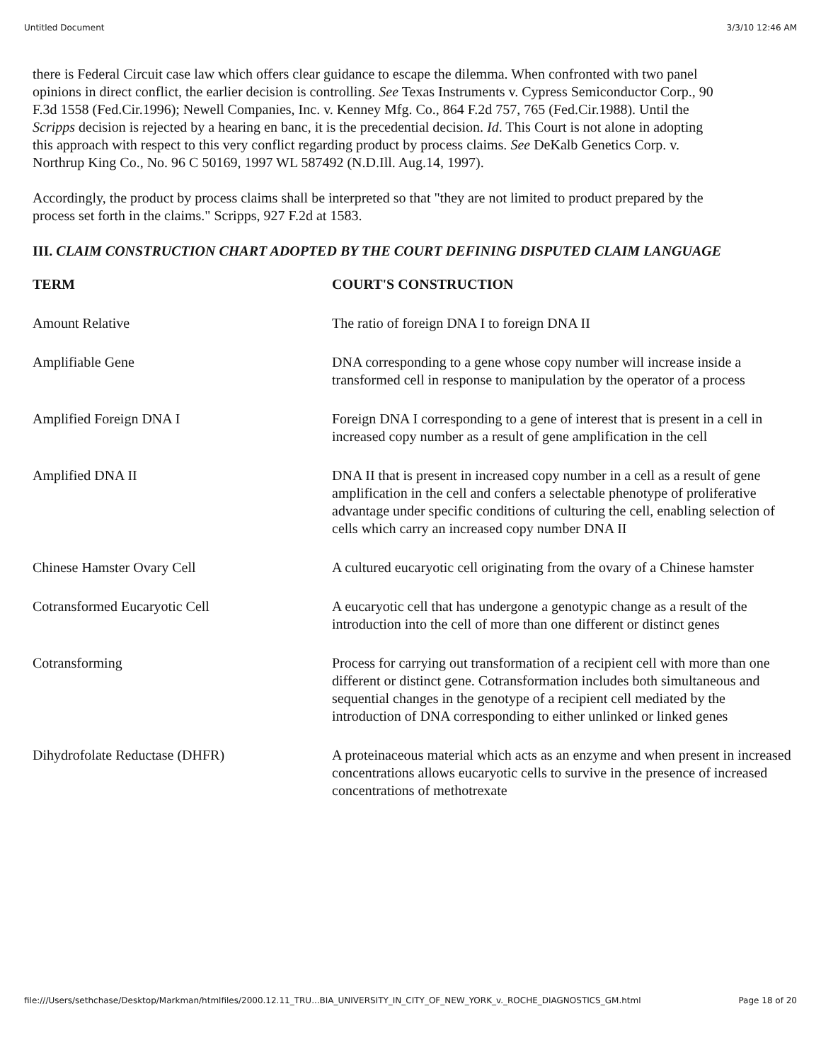Untitled Document 3/3/10 12:46 AM
there is Federal Circuit case law which offers clear guidance to escape the dilemma. When confronted with two panel opinions in direct conflict, the earlier decision is controlling. See Texas Instruments v. Cypress Semiconductor Corp., 90 F.3d 1558 (Fed.Cir.1996); Newell Companies, Inc. v. Kenney Mfg. Co., 864 F.2d 757, 765 (Fed.Cir.1988). Until the Scripps decision is rejected by a hearing en banc, it is the precedential decision. Id. This Court is not alone in adopting this approach with respect to this very conflict regarding product by process claims. See DeKalb Genetics Corp. v. Northrup King Co., No. 96 C 50169, 1997 WL 587492 (N.D.Ill. Aug.14, 1997).
Accordingly, the product by process claims shall be interpreted so that "they are not limited to product prepared by the process set forth in the claims." Scripps, 927 F.2d at 1583.
III. CLAIM CONSTRUCTION CHART ADOPTED BY THE COURT DEFINING DISPUTED CLAIM LANGUAGE
| TERM | COURT'S CONSTRUCTION |
| --- | --- |
| Amount Relative | The ratio of foreign DNA I to foreign DNA II |
| Amplifiable Gene | DNA corresponding to a gene whose copy number will increase inside a transformed cell in response to manipulation by the operator of a process |
| Amplified Foreign DNA I | Foreign DNA I corresponding to a gene of interest that is present in a cell in increased copy number as a result of gene amplification in the cell |
| Amplified DNA II | DNA II that is present in increased copy number in a cell as a result of gene amplification in the cell and confers a selectable phenotype of proliferative advantage under specific conditions of culturing the cell, enabling selection of cells which carry an increased copy number DNA II |
| Chinese Hamster Ovary Cell | A cultured eucaryotic cell originating from the ovary of a Chinese hamster |
| Cotransformed Eucaryotic Cell | A eucaryotic cell that has undergone a genotypic change as a result of the introduction into the cell of more than one different or distinct genes |
| Cotransforming | Process for carrying out transformation of a recipient cell with more than one different or distinct gene. Cotransformation includes both simultaneous and sequential changes in the genotype of a recipient cell mediated by the introduction of DNA corresponding to either unlinked or linked genes |
| Dihydrofolate Reductase (DHFR) | A proteinaceous material which acts as an enzyme and when present in increased concentrations allows eucaryotic cells to survive in the presence of increased concentrations of methotrexate |
file:///Users/sethchase/Desktop/Markman/htmlfiles/2000.12.11_TRU...BIA_UNIVERSITY_IN_CITY_OF_NEW_YORK_v._ROCHE_DIAGNOSTICS_GM.html Page 18 of 20